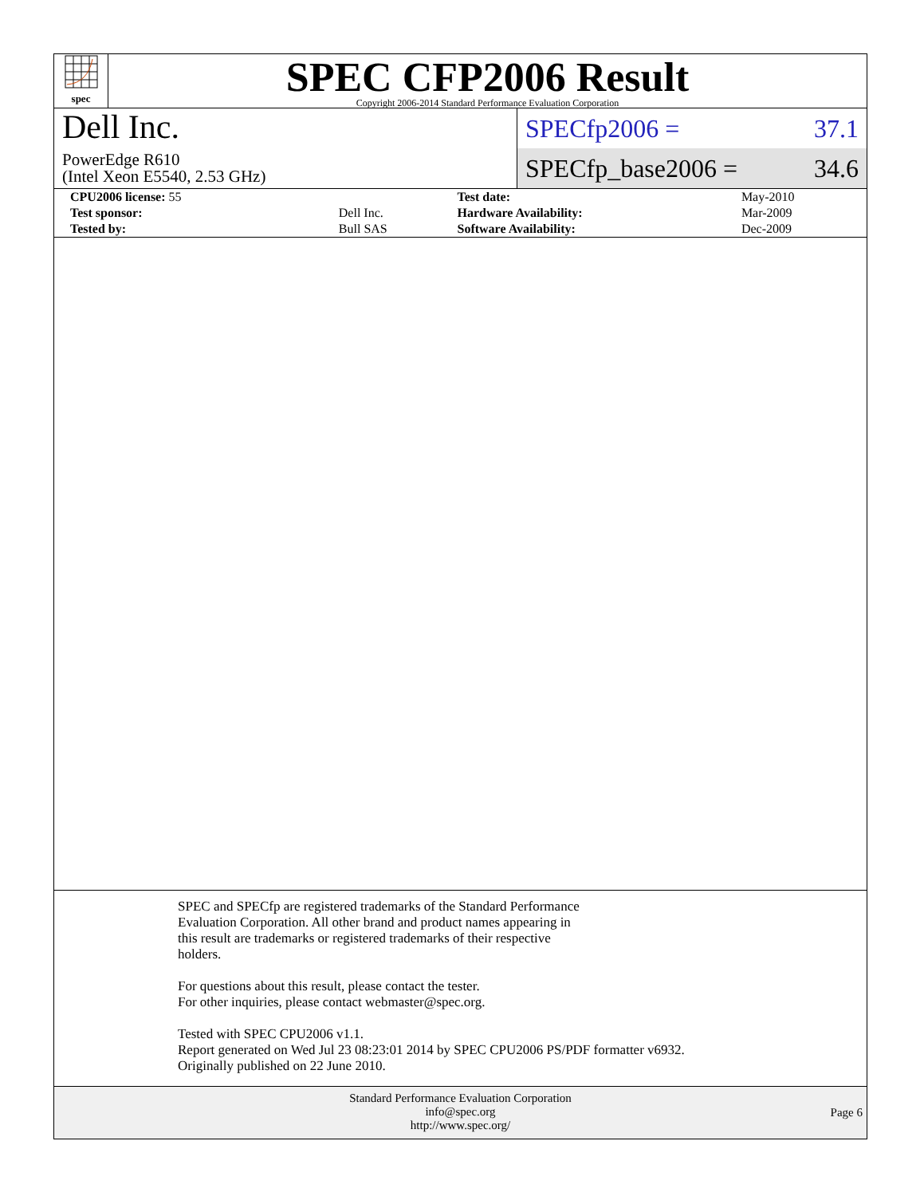spec
SPEC CFP2006 Result
Copyright 2006-2014 Standard Performance Evaluation Corporation
Dell Inc.
PowerEdge R610
(Intel Xeon E5540, 2.53 GHz)
SPECfp2006 = 37.1
SPECfp_base2006 = 34.6
| CPU2006 license: 55 | | Test date: | May-2010 |
| Test sponsor: | Dell Inc. | Hardware Availability: | Mar-2009 |
| Tested by: | Bull SAS | Software Availability: | Dec-2009 |
SPEC and SPECfp are registered trademarks of the Standard Performance
Evaluation Corporation. All other brand and product names appearing in
this result are trademarks or registered trademarks of their respective
holders.
For questions about this result, please contact the tester.
For other inquiries, please contact webmaster@spec.org.
Tested with SPEC CPU2006 v1.1.
Report generated on Wed Jul 23 08:23:01 2014 by SPEC CPU2006 PS/PDF formatter v6932.
Originally published on 22 June 2010.
Standard Performance Evaluation Corporation
info@spec.org
http://www.spec.org/
Page 6